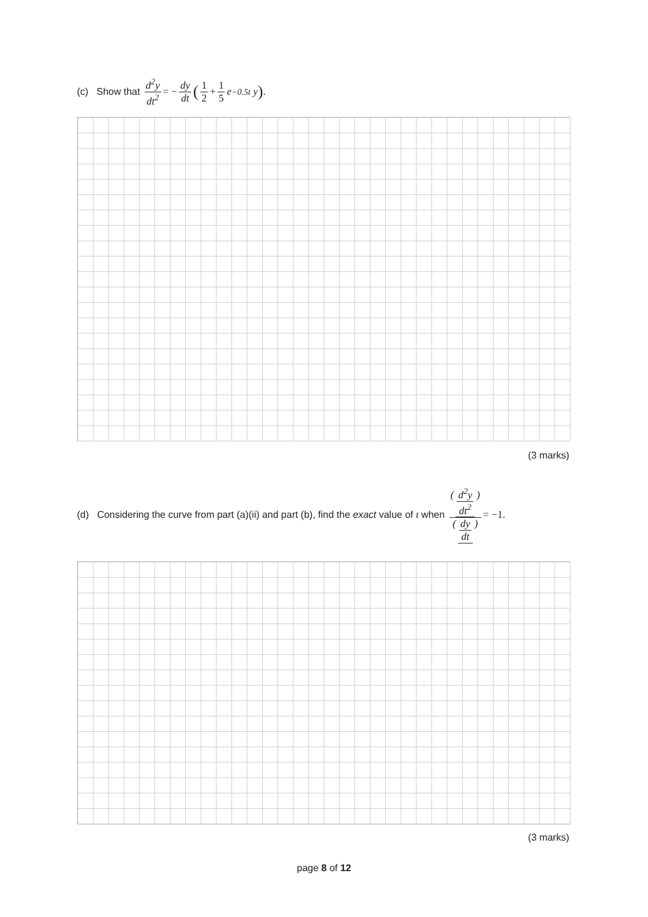(c) Show that d<sup>2</sup>y dt<sup>2</sup> = − dy dt (1 2 + 1 5 e<sup>−0.5t</sup> y).
(3 marks)
(d) Considering the curve from part (a)(ii) and part (b), find the exact value of t when (d<sup>2</sup>y dt<sup>2</sup>) (dy dt) = −1.
(3 marks)
page 8 of 12